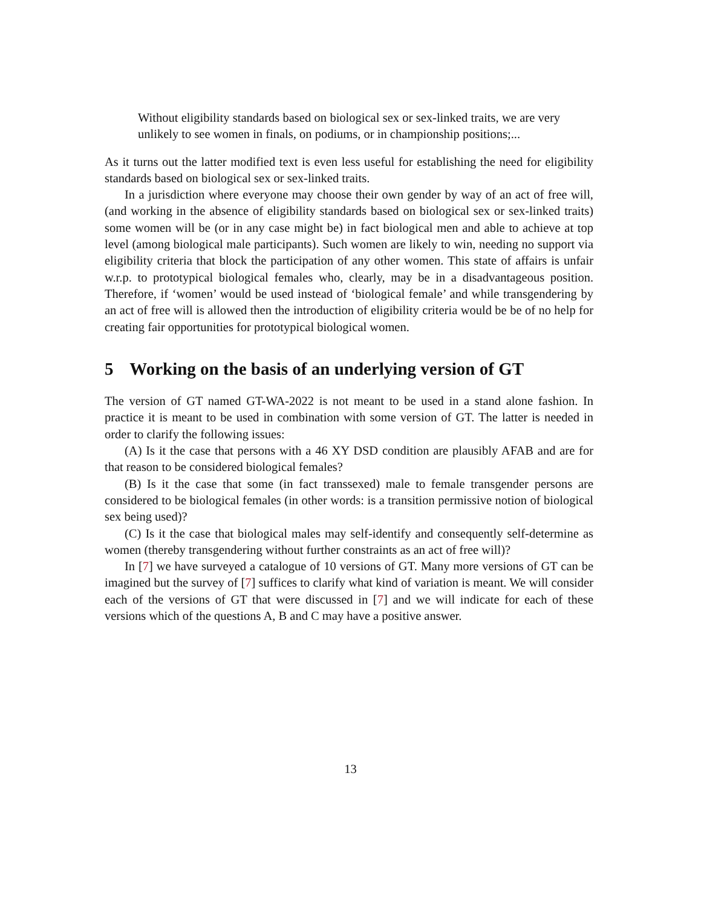Without eligibility standards based on biological sex or sex-linked traits, we are very unlikely to see women in finals, on podiums, or in championship positions;...
As it turns out the latter modified text is even less useful for establishing the need for eligibility standards based on biological sex or sex-linked traits.
In a jurisdiction where everyone may choose their own gender by way of an act of free will, (and working in the absence of eligibility standards based on biological sex or sex-linked traits) some women will be (or in any case might be) in fact biological men and able to achieve at top level (among biological male participants). Such women are likely to win, needing no support via eligibility criteria that block the participation of any other women. This state of affairs is unfair w.r.p. to prototypical biological females who, clearly, may be in a disadvantageous position. Therefore, if ‘women’ would be used instead of ‘biological female’ and while transgendering by an act of free will is allowed then the introduction of eligibility criteria would be be of no help for creating fair opportunities for prototypical biological women.
5 Working on the basis of an underlying version of GT
The version of GT named GT-WA-2022 is not meant to be used in a stand alone fashion. In practice it is meant to be used in combination with some version of GT. The latter is needed in order to clarify the following issues:
(A) Is it the case that persons with a 46 XY DSD condition are plausibly AFAB and are for that reason to be considered biological females?
(B) Is it the case that some (in fact transsexed) male to female transgender persons are considered to be biological females (in other words: is a transition permissive notion of biological sex being used)?
(C) Is it the case that biological males may self-identify and consequently self-determine as women (thereby transgendering without further constraints as an act of free will)?
In [7] we have surveyed a catalogue of 10 versions of GT. Many more versions of GT can be imagined but the survey of [7] suffices to clarify what kind of variation is meant. We will consider each of the versions of GT that were discussed in [7] and we will indicate for each of these versions which of the questions A, B and C may have a positive answer.
13